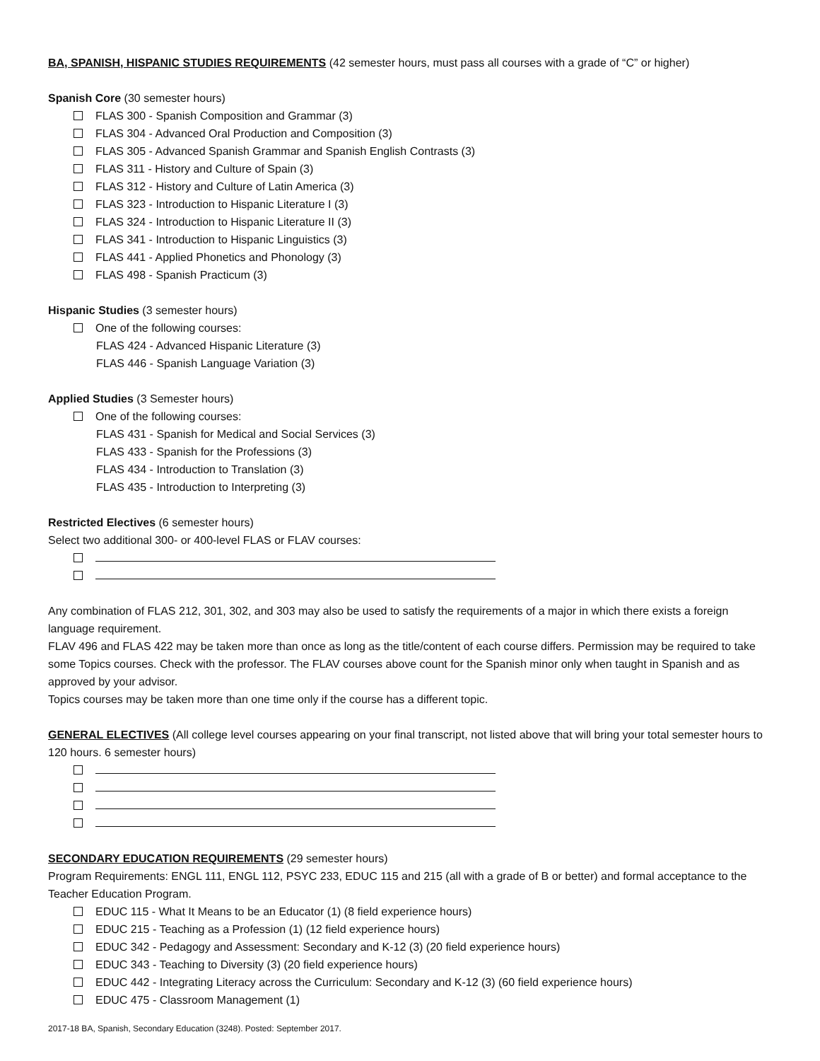BA, SPANISH, HISPANIC STUDIES REQUIREMENTS (42 semester hours, must pass all courses with a grade of “C” or higher)
Spanish Core (30 semester hours)
FLAS 300 - Spanish Composition and Grammar (3)
FLAS 304 - Advanced Oral Production and Composition (3)
FLAS 305 - Advanced Spanish Grammar and Spanish English Contrasts (3)
FLAS 311 - History and Culture of Spain (3)
FLAS 312 - History and Culture of Latin America (3)
FLAS 323 - Introduction to Hispanic Literature I (3)
FLAS 324 - Introduction to Hispanic Literature II (3)
FLAS 341 - Introduction to Hispanic Linguistics (3)
FLAS 441 - Applied Phonetics and Phonology (3)
FLAS 498 - Spanish Practicum (3)
Hispanic Studies (3 semester hours)
One of the following courses:
FLAS 424 - Advanced Hispanic Literature (3)
FLAS 446 - Spanish Language Variation (3)
Applied Studies (3 Semester hours)
One of the following courses:
FLAS 431 - Spanish for Medical and Social Services (3)
FLAS 433 - Spanish for the Professions (3)
FLAS 434 - Introduction to Translation (3)
FLAS 435 - Introduction to Interpreting (3)
Restricted Electives (6 semester hours)
Select two additional 300- or 400-level FLAS or FLAV courses:
Any combination of FLAS 212, 301, 302, and 303 may also be used to satisfy the requirements of a major in which there exists a foreign language requirement.
FLAV 496 and FLAS 422 may be taken more than once as long as the title/content of each course differs. Permission may be required to take some Topics courses. Check with the professor. The FLAV courses above count for the Spanish minor only when taught in Spanish and as approved by your advisor.
Topics courses may be taken more than one time only if the course has a different topic.
GENERAL ELECTIVES (All college level courses appearing on your final transcript, not listed above that will bring your total semester hours to 120 hours. 6 semester hours)
SECONDARY EDUCATION REQUIREMENTS (29 semester hours)
Program Requirements: ENGL 111, ENGL 112, PSYC 233, EDUC 115 and 215 (all with a grade of B or better) and formal acceptance to the Teacher Education Program.
EDUC 115 - What It Means to be an Educator (1) (8 field experience hours)
EDUC 215 - Teaching as a Profession (1) (12 field experience hours)
EDUC 342 - Pedagogy and Assessment: Secondary and K-12 (3) (20 field experience hours)
EDUC 343 - Teaching to Diversity (3) (20 field experience hours)
EDUC 442 - Integrating Literacy across the Curriculum: Secondary and K-12 (3) (60 field experience hours)
EDUC 475 - Classroom Management (1)
2017-18 BA, Spanish, Secondary Education (3248). Posted: September 2017.